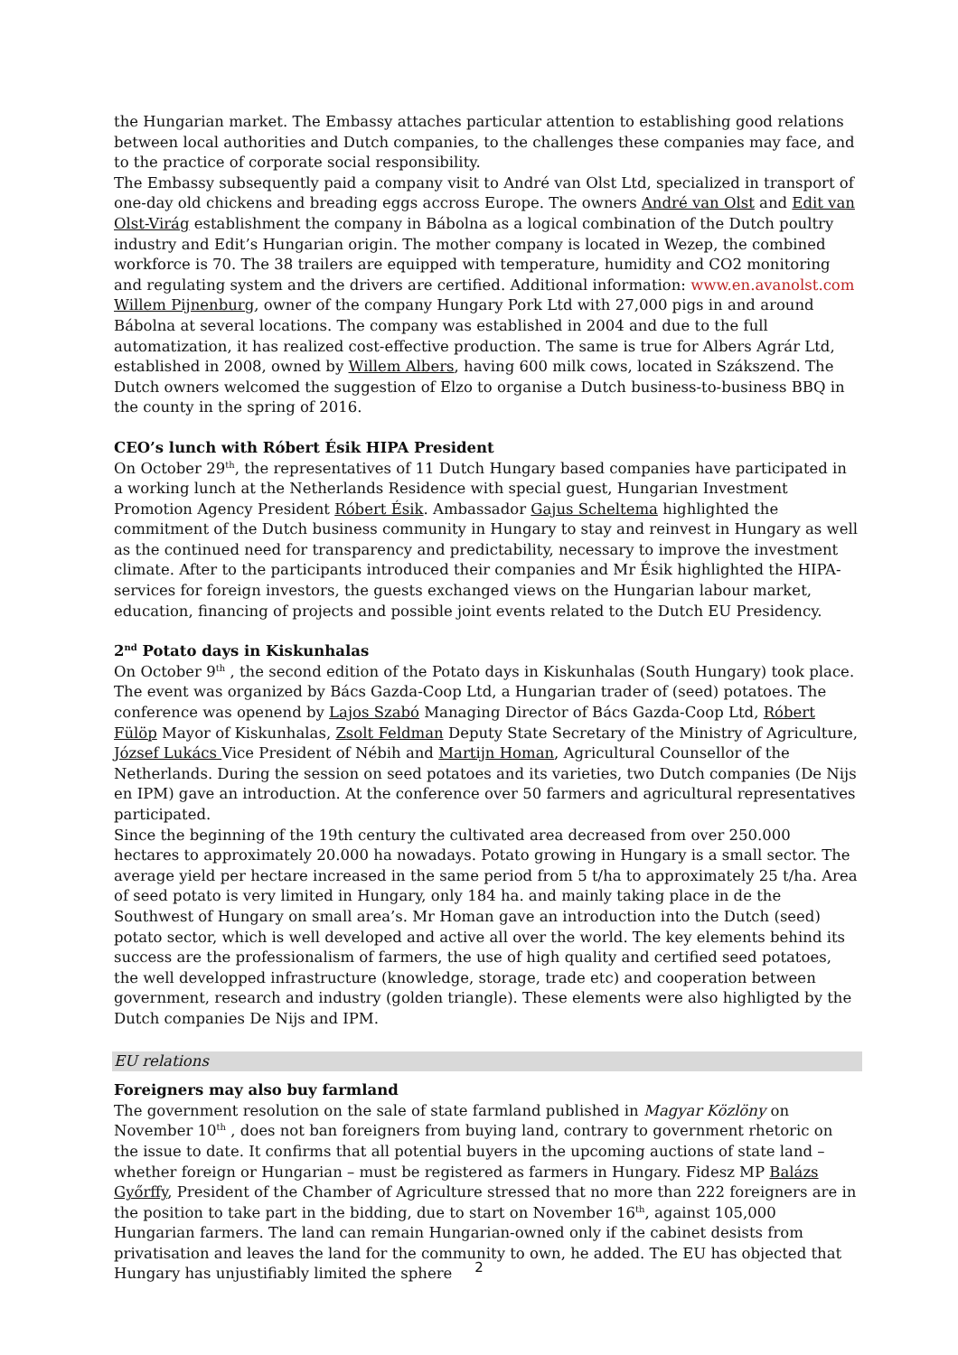the Hungarian market. The Embassy attaches particular attention to establishing good relations between local authorities and Dutch companies, to the challenges these companies may face, and to the practice of corporate social responsibility.
The Embassy subsequently paid a company visit to André van Olst Ltd, specialized in transport of one-day old chickens and breading eggs accross Europe. The owners André van Olst and Edit van Olst-Virág establishment the company in Bábolna as a logical combination of the Dutch poultry industry and Edit’s Hungarian origin. The mother company is located in Wezep, the combined workforce is 70. The 38 trailers are equipped with temperature, humidity and CO2 monitoring and regulating system and the drivers are certified. Additional information: www.en.avanolst.com
Willem Pijnenburg, owner of the company Hungary Pork Ltd with 27,000 pigs in and around Bábolna at several locations. The company was established in 2004 and due to the full automatization, it has realized cost-effective production. The same is true for Albers Agrár Ltd, established in 2008, owned by Willem Albers, having 600 milk cows, located in Szákszend. The Dutch owners welcomed the suggestion of Elzo to organise a Dutch business-to-business BBQ in the county in the spring of 2016.
CEO’s lunch with Róbert Ésik HIPA President
On October 29<sup>th</sup>, the representatives of 11 Dutch Hungary based companies have participated in a working lunch at the Netherlands Residence with special guest, Hungarian Investment Promotion Agency President Róbert Ésik. Ambassador Gajus Scheltema highlighted the commitment of the Dutch business community in Hungary to stay and reinvest in Hungary as well as the continued need for transparency and predictability, necessary to improve the investment climate. After to the participants introduced their companies and Mr Ésik highlighted the HIPA-services for foreign investors, the guests exchanged views on the Hungarian labour market, education, financing of projects and possible joint events related to the Dutch EU Presidency.
2<sup>nd</sup> Potato days in Kiskunhalas
On October 9<sup>th</sup> , the second edition of the Potato days in Kiskunhalas (South Hungary) took place. The event was organized by Bács Gazda-Coop Ltd, a Hungarian trader of (seed) potatoes. The conference was openend by Lajos Szabó Managing Director of Bács Gazda-Coop Ltd, Róbert Fülöp Mayor of Kiskunhalas, Zsolt Feldman Deputy State Secretary of the Ministry of Agriculture, József Lukács Vice President of Nébih and Martijn Homan, Agricultural Counsellor of the Netherlands. During the session on seed potatoes and its varieties, two Dutch companies (De Nijs en IPM) gave an introduction. At the conference over 50 farmers and agricultural representatives participated.
Since the beginning of the 19th century the cultivated area decreased from over 250.000 hectares to approximately 20.000 ha nowadays. Potato growing in Hungary is a small sector. The average yield per hectare increased in the same period from 5 t/ha to approximately 25 t/ha. Area of seed potato is very limited in Hungary, only 184 ha. and mainly taking place in de the Southwest of Hungary on small area’s. Mr Homan gave an introduction into the Dutch (seed) potato sector, which is well developed and active all over the world. The key elements behind its success are the professionalism of farmers, the use of high quality and certified seed potatoes, the well developped infrastructure (knowledge, storage, trade etc) and cooperation between government, research and industry (golden triangle). These elements were also highligted by the Dutch companies De Nijs and IPM.
EU relations
Foreigners may also buy farmland
The government resolution on the sale of state farmland published in Magyar Közlöny on November 10<sup>th</sup> , does not ban foreigners from buying land, contrary to government rhetoric on the issue to date. It confirms that all potential buyers in the upcoming auctions of state land – whether foreign or Hungarian – must be registered as farmers in Hungary. Fidesz MP Balázs Győrffy, President of the Chamber of Agriculture stressed that no more than 222 foreigners are in the position to take part in the bidding, due to start on November 16<sup>th</sup>, against 105,000 Hungarian farmers. The land can remain Hungarian-owned only if the cabinet desists from privatisation and leaves the land for the community to own, he added. The EU has objected that Hungary has unjustifiably limited the sphere
2